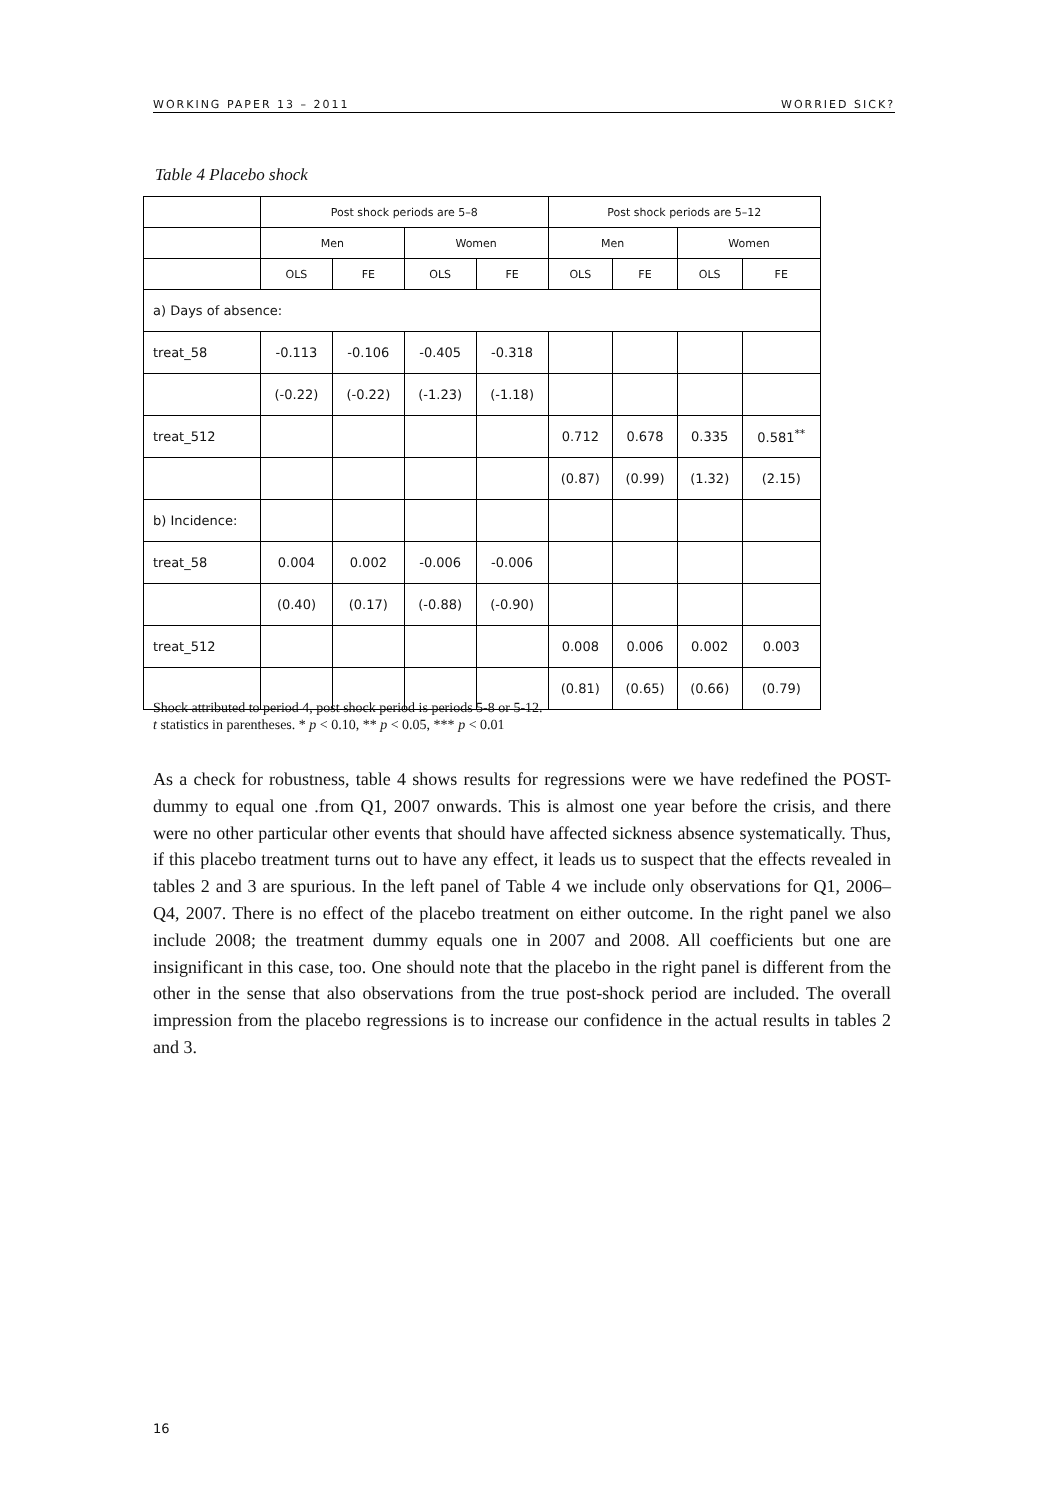WORKING PAPER 13 – 2011 WORRIED SICK?
Table 4 Placebo shock
| | Post shock periods are 5–8 | | | | Post shock periods are 5–12 | | | |
| --- | --- | --- | --- | --- | --- | --- | --- | --- |
| | Men | | Women | | Men | | Women | |
| | OLS | FE | OLS | FE | OLS | FE | OLS | FE |
| a) Days of absence: | | | | | | | | |
| treat_58 | -0.113 | -0.106 | -0.405 | -0.318 | | | | |
| | (-0.22) | (-0.22) | (-1.23) | (-1.18) | | | | |
| treat_512 | | | | | 0.712 | 0.678 | 0.335 | 0.581<sup>**</sup> |
| | | | | | (0.87) | (0.99) | (1.32) | (2.15) |
| b) Incidence: | | | | | | | | |
| treat_58 | 0.004 | 0.002 | -0.006 | -0.006 | | | | |
| | (0.40) | (0.17) | (-0.88) | (-0.90) | | | | |
| treat_512 | | | | | 0.008 | 0.006 | 0.002 | 0.003 |
| | | | | | (0.81) | (0.65) | (0.66) | (0.79) |
Shock attributed to period 4, post shock period is periods 5-8 or 5-12.
t statistics in parentheses. * p < 0.10, ** p < 0.05, *** p < 0.01
As a check for robustness, table 4 shows results for regressions were we have redefined the POST-dummy to equal one .from Q1, 2007 onwards. This is almost one year before the crisis, and there were no other particular other events that should have affected sickness absence systematically. Thus, if this placebo treatment turns out to have any effect, it leads us to suspect that the effects revealed in tables 2 and 3 are spurious. In the left panel of Table 4 we include only observations for Q1, 2006–Q4, 2007. There is no effect of the placebo treatment on either outcome. In the right panel we also include 2008; the treatment dummy equals one in 2007 and 2008. All coefficients but one are insignificant in this case, too. One should note that the placebo in the right panel is different from the other in the sense that also observations from the true post-shock period are included. The overall impression from the placebo regressions is to increase our confidence in the actual results in tables 2 and 3.
16